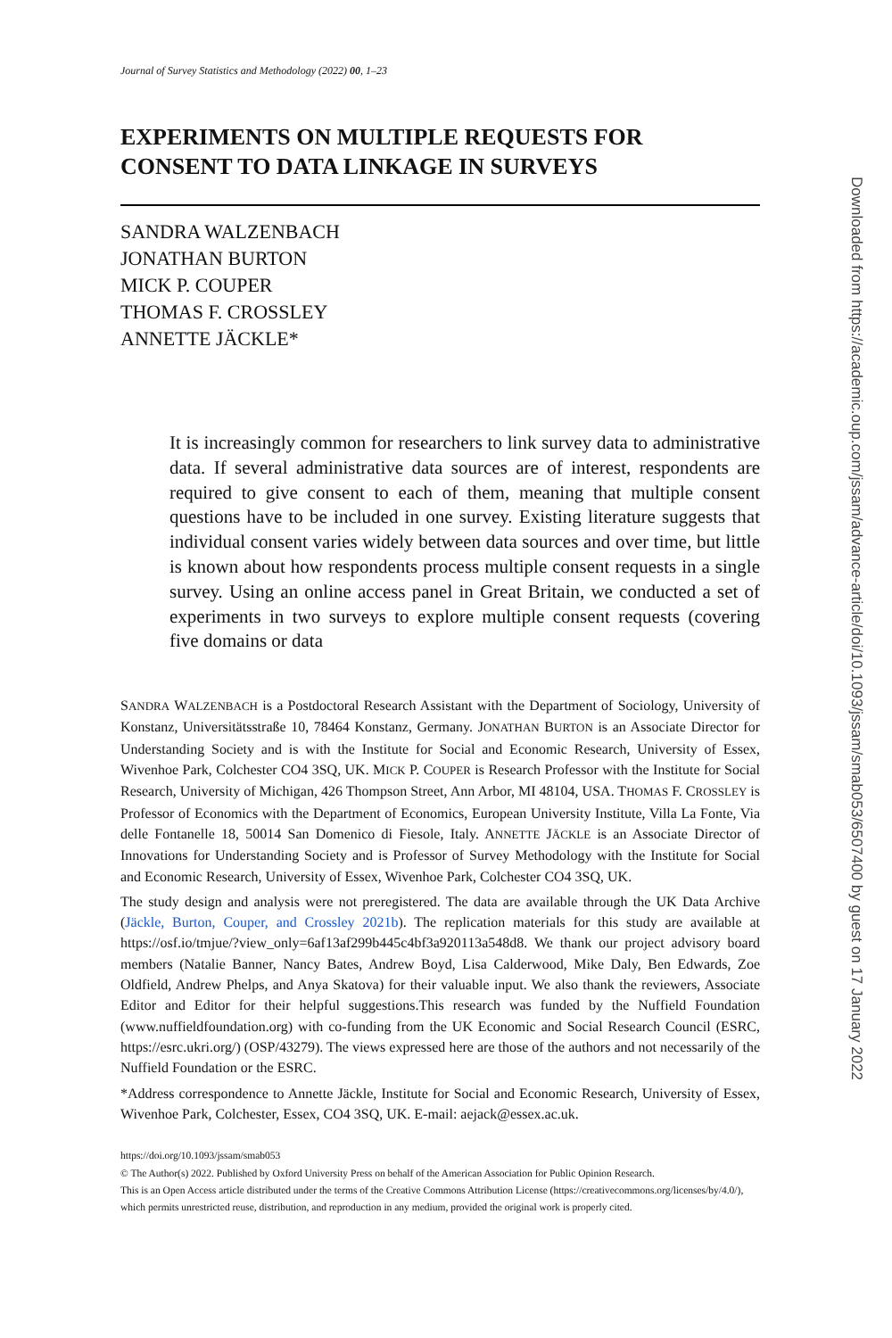Journal of Survey Statistics and Methodology (2022) 00, 1–23
EXPERIMENTS ON MULTIPLE REQUESTS FOR CONSENT TO DATA LINKAGE IN SURVEYS
SANDRA WALZENBACH
JONATHAN BURTON
MICK P. COUPER
THOMAS F. CROSSLEY
ANNETTE JÄCKLE*
It is increasingly common for researchers to link survey data to administrative data. If several administrative data sources are of interest, respondents are required to give consent to each of them, meaning that multiple consent questions have to be included in one survey. Existing literature suggests that individual consent varies widely between data sources and over time, but little is known about how respondents process multiple consent requests in a single survey. Using an online access panel in Great Britain, we conducted a set of experiments in two surveys to explore multiple consent requests (covering five domains or data
SANDRA WALZENBACH is a Postdoctoral Research Assistant with the Department of Sociology, University of Konstanz, Universitätsstraße 10, 78464 Konstanz, Germany. JONATHAN BURTON is an Associate Director for Understanding Society and is with the Institute for Social and Economic Research, University of Essex, Wivenhoe Park, Colchester CO4 3SQ, UK. MICK P. COUPER is Research Professor with the Institute for Social Research, University of Michigan, 426 Thompson Street, Ann Arbor, MI 48104, USA. THOMAS F. CROSSLEY is Professor of Economics with the Department of Economics, European University Institute, Villa La Fonte, Via delle Fontanelle 18, 50014 San Domenico di Fiesole, Italy. ANNETTE JÄCKLE is an Associate Director of Innovations for Understanding Society and is Professor of Survey Methodology with the Institute for Social and Economic Research, University of Essex, Wivenhoe Park, Colchester CO4 3SQ, UK.
The study design and analysis were not preregistered. The data are available through the UK Data Archive (Jäckle, Burton, Couper, and Crossley 2021b). The replication materials for this study are available at https://osf.io/tmjue/?view_only=6af13af299b445c4bf3a920113a548d8. We thank our project advisory board members (Natalie Banner, Nancy Bates, Andrew Boyd, Lisa Calderwood, Mike Daly, Ben Edwards, Zoe Oldfield, Andrew Phelps, and Anya Skatova) for their valuable input. We also thank the reviewers, Associate Editor and Editor for their helpful suggestions.This research was funded by the Nuffield Foundation (www.nuffieldfoundation.org) with co-funding from the UK Economic and Social Research Council (ESRC, https://esrc.ukri.org/) (OSP/43279). The views expressed here are those of the authors and not necessarily of the Nuffield Foundation or the ESRC.
*Address correspondence to Annette Jäckle, Institute for Social and Economic Research, University of Essex, Wivenhoe Park, Colchester, Essex, CO4 3SQ, UK. E-mail: aejack@essex.ac.uk.
https://doi.org/10.1093/jssam/smab053
© The Author(s) 2022. Published by Oxford University Press on behalf of the American Association for Public Opinion Research.
This is an Open Access article distributed under the terms of the Creative Commons Attribution License (https://creativecommons.org/licenses/by/4.0/), which permits unrestricted reuse, distribution, and reproduction in any medium, provided the original work is properly cited.
Downloaded from https://academic.oup.com/jssam/advance-article/doi/10.1093/jssam/smab053/6507400 by guest on 17 January 2022